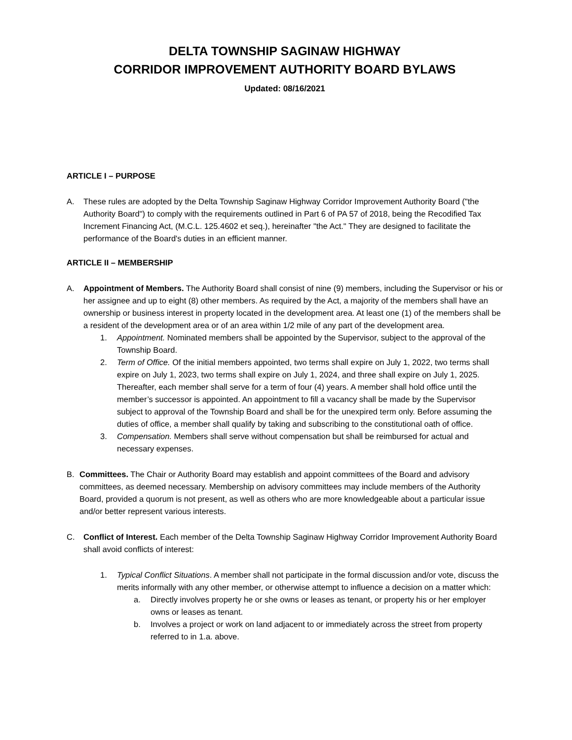DELTA TOWNSHIP SAGINAW HIGHWAY
CORRIDOR IMPROVEMENT AUTHORITY BOARD BYLAWS
Updated: 08/16/2021
ARTICLE I – PURPOSE
A. These rules are adopted by the Delta Township Saginaw Highway Corridor Improvement Authority Board ("the Authority Board") to comply with the requirements outlined in Part 6 of PA 57 of 2018, being the Recodified Tax Increment Financing Act, (M.C.L. 125.4602 et seq.), hereinafter "the Act." They are designed to facilitate the performance of the Board's duties in an efficient manner.
ARTICLE II – MEMBERSHIP
A. Appointment of Members. The Authority Board shall consist of nine (9) members, including the Supervisor or his or her assignee and up to eight (8) other members. As required by the Act, a majority of the members shall have an ownership or business interest in property located in the development area. At least one (1) of the members shall be a resident of the development area or of an area within 1/2 mile of any part of the development area.
1. Appointment. Nominated members shall be appointed by the Supervisor, subject to the approval of the Township Board.
2. Term of Office. Of the initial members appointed, two terms shall expire on July 1, 2022, two terms shall expire on July 1, 2023, two terms shall expire on July 1, 2024, and three shall expire on July 1, 2025. Thereafter, each member shall serve for a term of four (4) years. A member shall hold office until the member’s successor is appointed. An appointment to fill a vacancy shall be made by the Supervisor subject to approval of the Township Board and shall be for the unexpired term only. Before assuming the duties of office, a member shall qualify by taking and subscribing to the constitutional oath of office.
3. Compensation. Members shall serve without compensation but shall be reimbursed for actual and necessary expenses.
B. Committees. The Chair or Authority Board may establish and appoint committees of the Board and advisory committees, as deemed necessary. Membership on advisory committees may include members of the Authority Board, provided a quorum is not present, as well as others who are more knowledgeable about a particular issue and/or better represent various interests.
C. Conflict of Interest. Each member of the Delta Township Saginaw Highway Corridor Improvement Authority Board shall avoid conflicts of interest:
1. Typical Conflict Situations. A member shall not participate in the formal discussion and/or vote, discuss the merits informally with any other member, or otherwise attempt to influence a decision on a matter which:
a. Directly involves property he or she owns or leases as tenant, or property his or her employer owns or leases as tenant.
b. Involves a project or work on land adjacent to or immediately across the street from property referred to in 1.a. above.